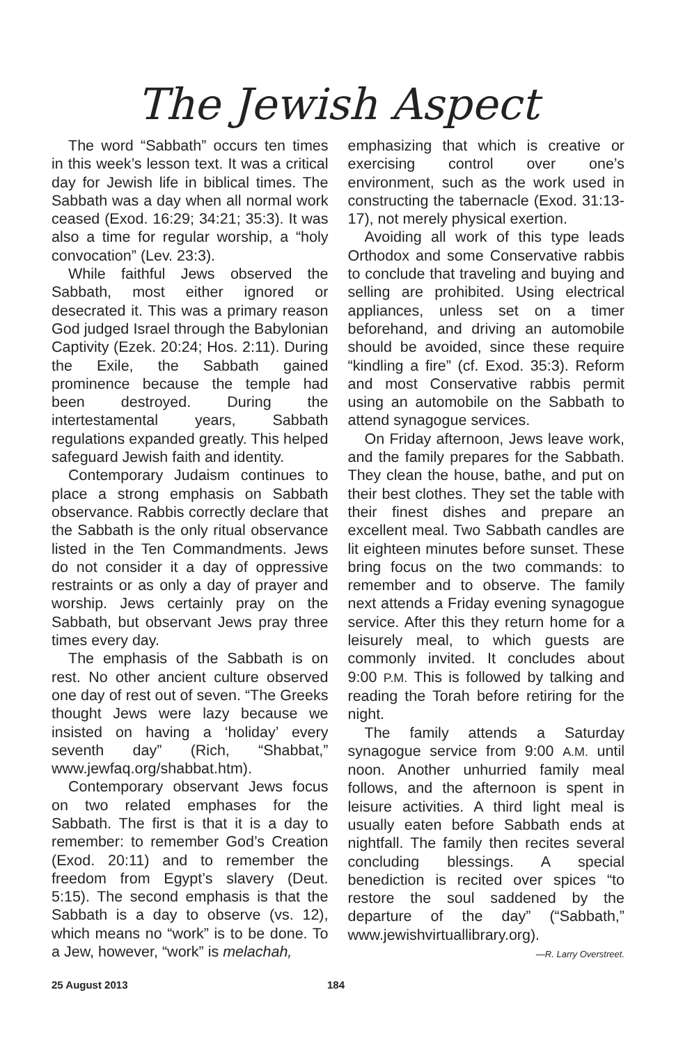The Jewish Aspect
The word “Sabbath” occurs ten times in this week’s lesson text. It was a critical day for Jewish life in biblical times. The Sabbath was a day when all normal work ceased (Exod. 16:29; 34:21; 35:3). It was also a time for regular worship, a “holy convocation” (Lev. 23:3).
While faithful Jews observed the Sabbath, most either ignored or desecrated it. This was a primary reason God judged Israel through the Babylonian Captivity (Ezek. 20:24; Hos. 2:11). During the Exile, the Sabbath gained prominence because the temple had been destroyed. During the intertestamental years, Sabbath regulations expanded greatly. This helped safeguard Jewish faith and identity.
Contemporary Judaism continues to place a strong emphasis on Sabbath observance. Rabbis correctly declare that the Sabbath is the only ritual observance listed in the Ten Commandments. Jews do not consider it a day of oppressive restraints or as only a day of prayer and worship. Jews certainly pray on the Sabbath, but observant Jews pray three times every day.
The emphasis of the Sabbath is on rest. No other ancient culture observed one day of rest out of seven. “The Greeks thought Jews were lazy because we insisted on having a ‘holiday’ every seventh day” (Rich, “Shabbat,” www.jewfaq.org/shabbat.htm).
Contemporary observant Jews focus on two related emphases for the Sabbath. The first is that it is a day to remember: to remember God’s Creation (Exod. 20:11) and to remember the freedom from Egypt’s slavery (Deut. 5:15). The second emphasis is that the Sabbath is a day to observe (vs. 12), which means no “work” is to be done. To a Jew, however, “work” is melachah,
emphasizing that which is creative or exercising control over one’s environment, such as the work used in constructing the tabernacle (Exod. 31:13-17), not merely physical exertion.
Avoiding all work of this type leads Orthodox and some Conservative rabbis to conclude that traveling and buying and selling are prohibited. Using electrical appliances, unless set on a timer beforehand, and driving an automobile should be avoided, since these require “kindling a fire” (cf. Exod. 35:3). Reform and most Conservative rabbis permit using an automobile on the Sabbath to attend synagogue services.
On Friday afternoon, Jews leave work, and the family prepares for the Sabbath. They clean the house, bathe, and put on their best clothes. They set the table with their finest dishes and prepare an excellent meal. Two Sabbath candles are lit eighteen minutes before sunset. These bring focus on the two commands: to remember and to observe. The family next attends a Friday evening synagogue service. After this they return home for a leisurely meal, to which guests are commonly invited. It concludes about 9:00 P.M. This is followed by talking and reading the Torah before retiring for the night.
The family attends a Saturday synagogue service from 9:00 A.M. until noon. Another unhurried family meal follows, and the afternoon is spent in leisure activities. A third light meal is usually eaten before Sabbath ends at nightfall. The family then recites several concluding blessings. A special benediction is recited over spices “to restore the soul saddened by the departure of the day” (“Sabbath,” www.jewishvirtuallibrary.org).
—R. Larry Overstreet.
25 August 2013 184